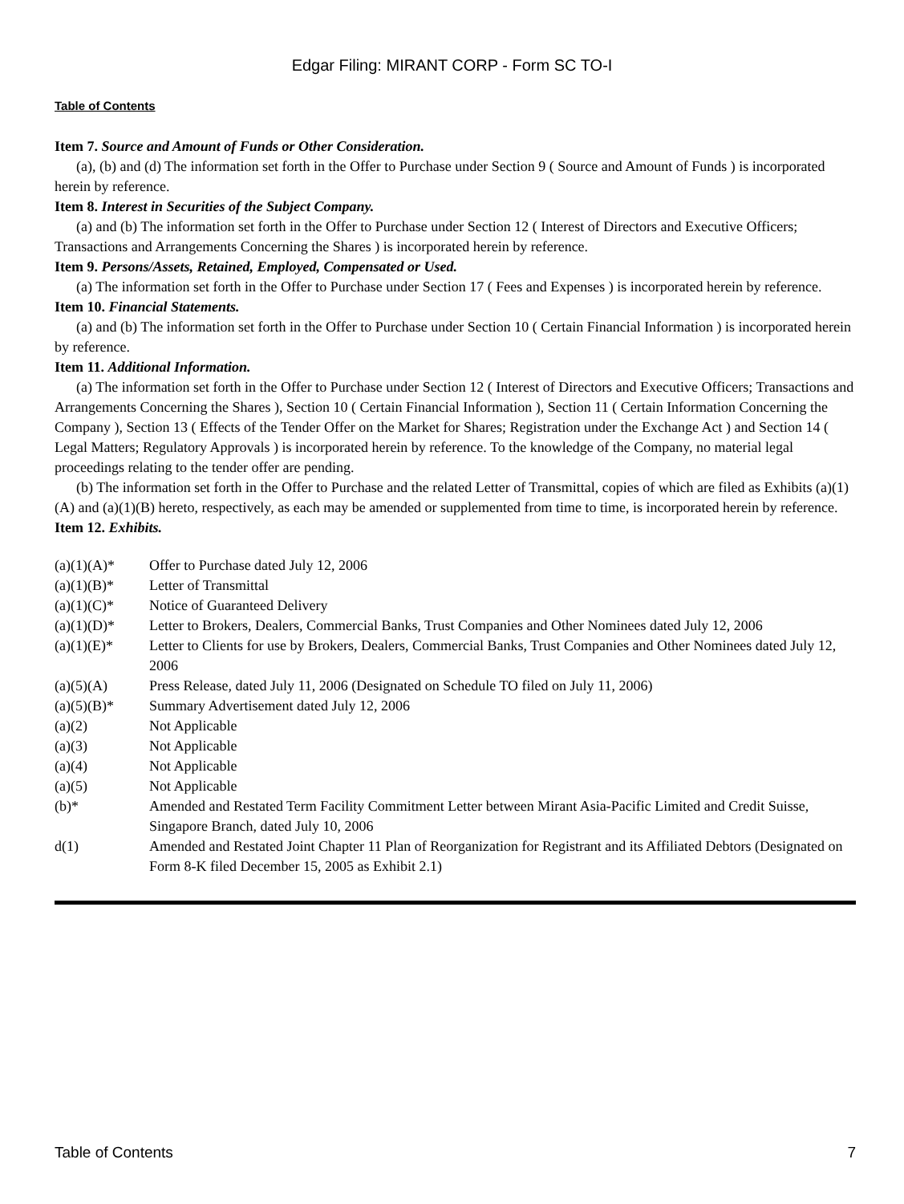Edgar Filing: MIRANT CORP - Form SC TO-I
Table of Contents
Item 7. Source and Amount of Funds or Other Consideration.
(a), (b) and (d) The information set forth in the Offer to Purchase under Section 9 ( Source and Amount of Funds ) is incorporated herein by reference.
Item 8. Interest in Securities of the Subject Company.
(a) and (b) The information set forth in the Offer to Purchase under Section 12 ( Interest of Directors and Executive Officers; Transactions and Arrangements Concerning the Shares ) is incorporated herein by reference.
Item 9. Persons/Assets, Retained, Employed, Compensated or Used.
(a) The information set forth in the Offer to Purchase under Section 17 ( Fees and Expenses ) is incorporated herein by reference.
Item 10. Financial Statements.
(a) and (b) The information set forth in the Offer to Purchase under Section 10 ( Certain Financial Information ) is incorporated herein by reference.
Item 11. Additional Information.
(a) The information set forth in the Offer to Purchase under Section 12 ( Interest of Directors and Executive Officers; Transactions and Arrangements Concerning the Shares ), Section 10 ( Certain Financial Information ), Section 11 ( Certain Information Concerning the Company ), Section 13 ( Effects of the Tender Offer on the Market for Shares; Registration under the Exchange Act ) and Section 14 ( Legal Matters; Regulatory Approvals ) is incorporated herein by reference. To the knowledge of the Company, no material legal proceedings relating to the tender offer are pending.
(b) The information set forth in the Offer to Purchase and the related Letter of Transmittal, copies of which are filed as Exhibits (a)(1)(A) and (a)(1)(B) hereto, respectively, as each may be amended or supplemented from time to time, is incorporated herein by reference.
Item 12. Exhibits.
| (a)(1)(A)* | Offer to Purchase dated July 12, 2006 |
| (a)(1)(B)* | Letter of Transmittal |
| (a)(1)(C)* | Notice of Guaranteed Delivery |
| (a)(1)(D)* | Letter to Brokers, Dealers, Commercial Banks, Trust Companies and Other Nominees dated July 12, 2006 |
| (a)(1)(E)* | Letter to Clients for use by Brokers, Dealers, Commercial Banks, Trust Companies and Other Nominees dated July 12, 2006 |
| (a)(5)(A) | Press Release, dated July 11, 2006 (Designated on Schedule TO filed on July 11, 2006) |
| (a)(5)(B)* | Summary Advertisement dated July 12, 2006 |
| (a)(2) | Not Applicable |
| (a)(3) | Not Applicable |
| (a)(4) | Not Applicable |
| (a)(5) | Not Applicable |
| (b)* | Amended and Restated Term Facility Commitment Letter between Mirant Asia-Pacific Limited and Credit Suisse, Singapore Branch, dated July 10, 2006 |
| d(1) | Amended and Restated Joint Chapter 11 Plan of Reorganization for Registrant and its Affiliated Debtors (Designated on Form 8-K filed December 15, 2005 as Exhibit 2.1) |
Table of Contents 7